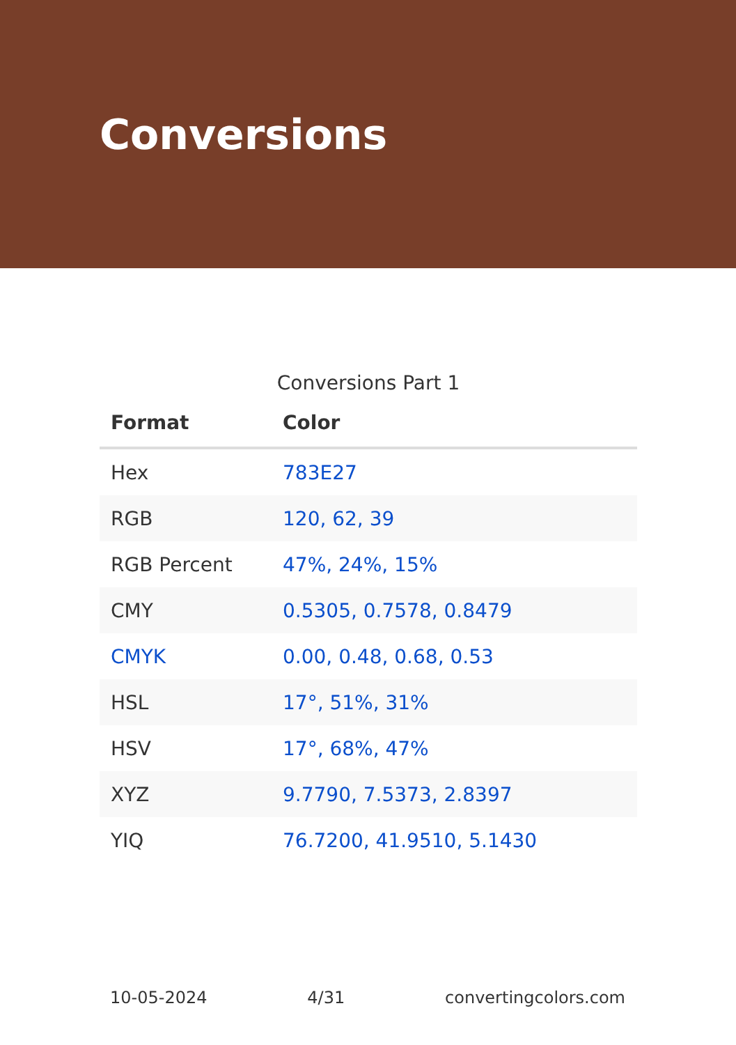Conversions
Conversions Part 1
| Format | Color |
| --- | --- |
| Hex | 783E27 |
| RGB | 120, 62, 39 |
| RGB Percent | 47%, 24%, 15% |
| CMY | 0.5305, 0.7578, 0.8479 |
| CMYK | 0.00, 0.48, 0.68, 0.53 |
| HSL | 17°, 51%, 31% |
| HSV | 17°, 68%, 47% |
| XYZ | 9.7790, 7.5373, 2.8397 |
| YIQ | 76.7200, 41.9510, 5.1430 |
10-05-2024 4/31 convertingcolors.com